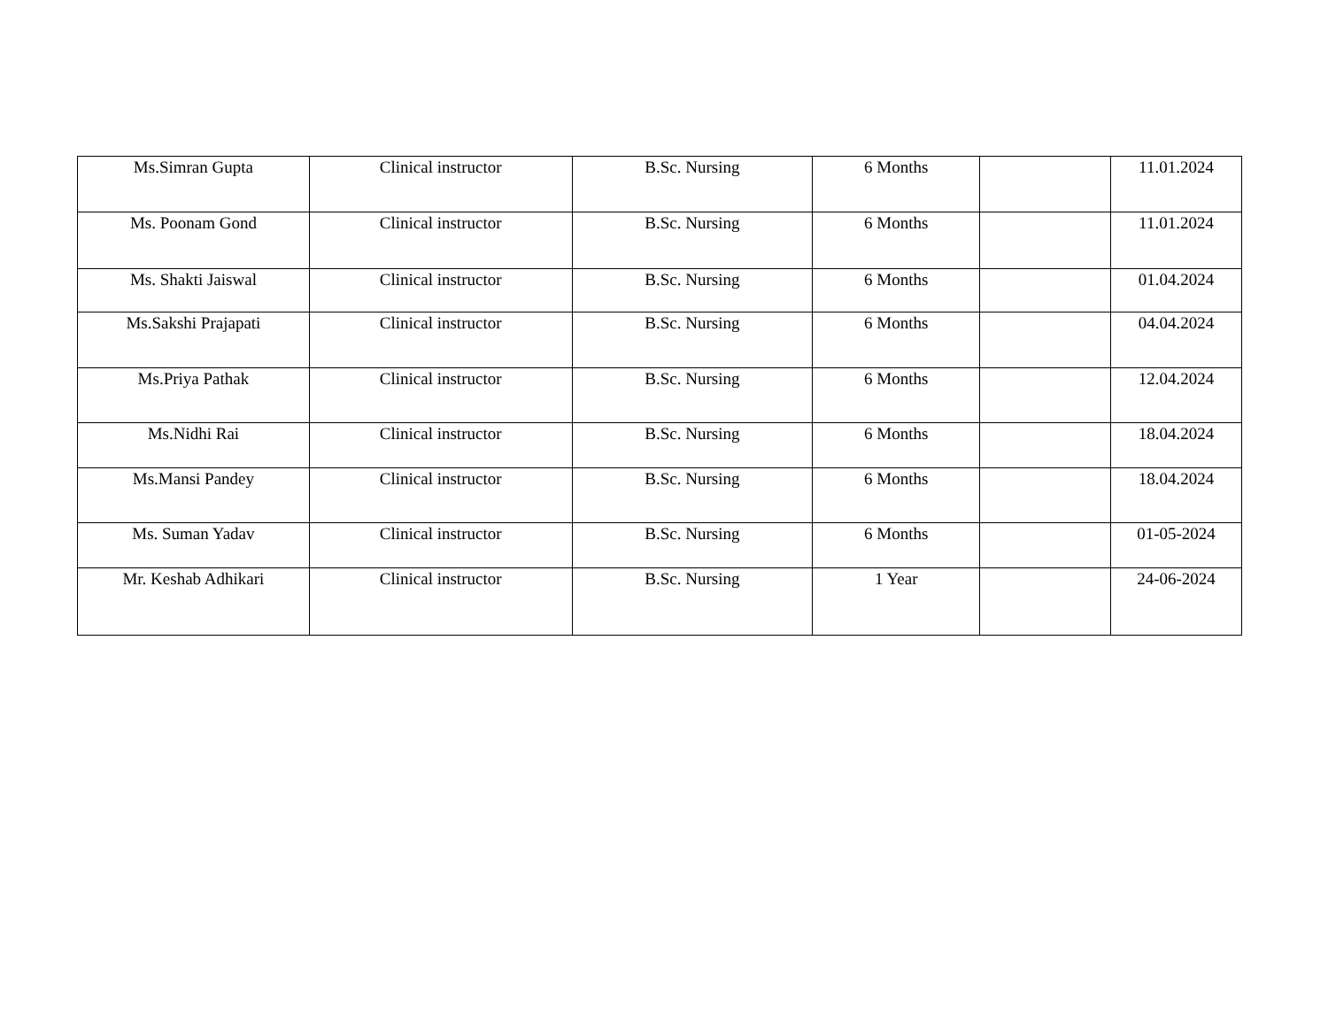| Ms.Simran Gupta | Clinical instructor | B.Sc. Nursing | 6 Months | | 11.01.2024 |
| Ms. Poonam Gond | Clinical instructor | B.Sc. Nursing | 6 Months | | 11.01.2024 |
| Ms. Shakti Jaiswal | Clinical instructor | B.Sc. Nursing | 6 Months | | 01.04.2024 |
| Ms.Sakshi Prajapati | Clinical instructor | B.Sc. Nursing | 6 Months | | 04.04.2024 |
| Ms.Priya Pathak | Clinical instructor | B.Sc. Nursing | 6 Months | | 12.04.2024 |
| Ms.Nidhi Rai | Clinical instructor | B.Sc. Nursing | 6 Months | | 18.04.2024 |
| Ms.Mansi Pandey | Clinical instructor | B.Sc. Nursing | 6 Months | | 18.04.2024 |
| Ms. Suman Yadav | Clinical instructor | B.Sc. Nursing | 6 Months | | 01-05-2024 |
| Mr. Keshab Adhikari | Clinical instructor | B.Sc. Nursing | 1 Year | | 24-06-2024 |